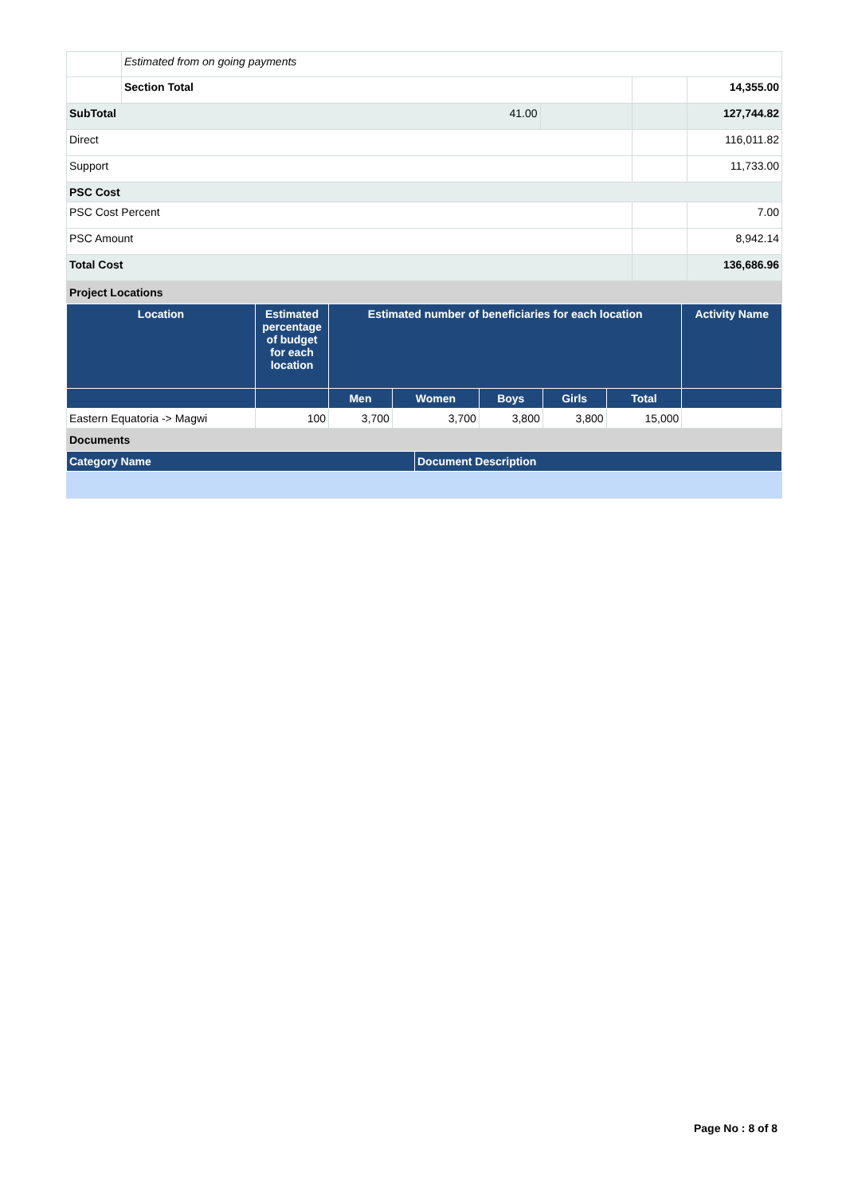| | Estimated from on going payments | | | |
| | Section Total | | | 14,355.00 |
| SubTotal 41.00 | | | | 127,744.82 |
| Direct | | | | 116,011.82 |
| Support | | | | 11,733.00 |
| PSC Cost | | | | |
| PSC Cost Percent | | | | 7.00 |
| PSC Amount | | | | 8,942.14 |
| Total Cost | | | | 136,686.96 |
Project Locations
| Location | Estimated percentage of budget for each location | Estimated number of beneficiaries for each location | | | | | Activity Name |
| --- | --- | --- | --- | --- | --- | --- | --- |
| | | Men | Women | Boys | Girls | Total | |
| Eastern Equatoria -> Magwi | 100 | 3,700 | 3,700 | 3,800 | 3,800 | 15,000 | |
Documents
| Category Name | Document Description |
| --- | --- |
Page No : 8 of 8